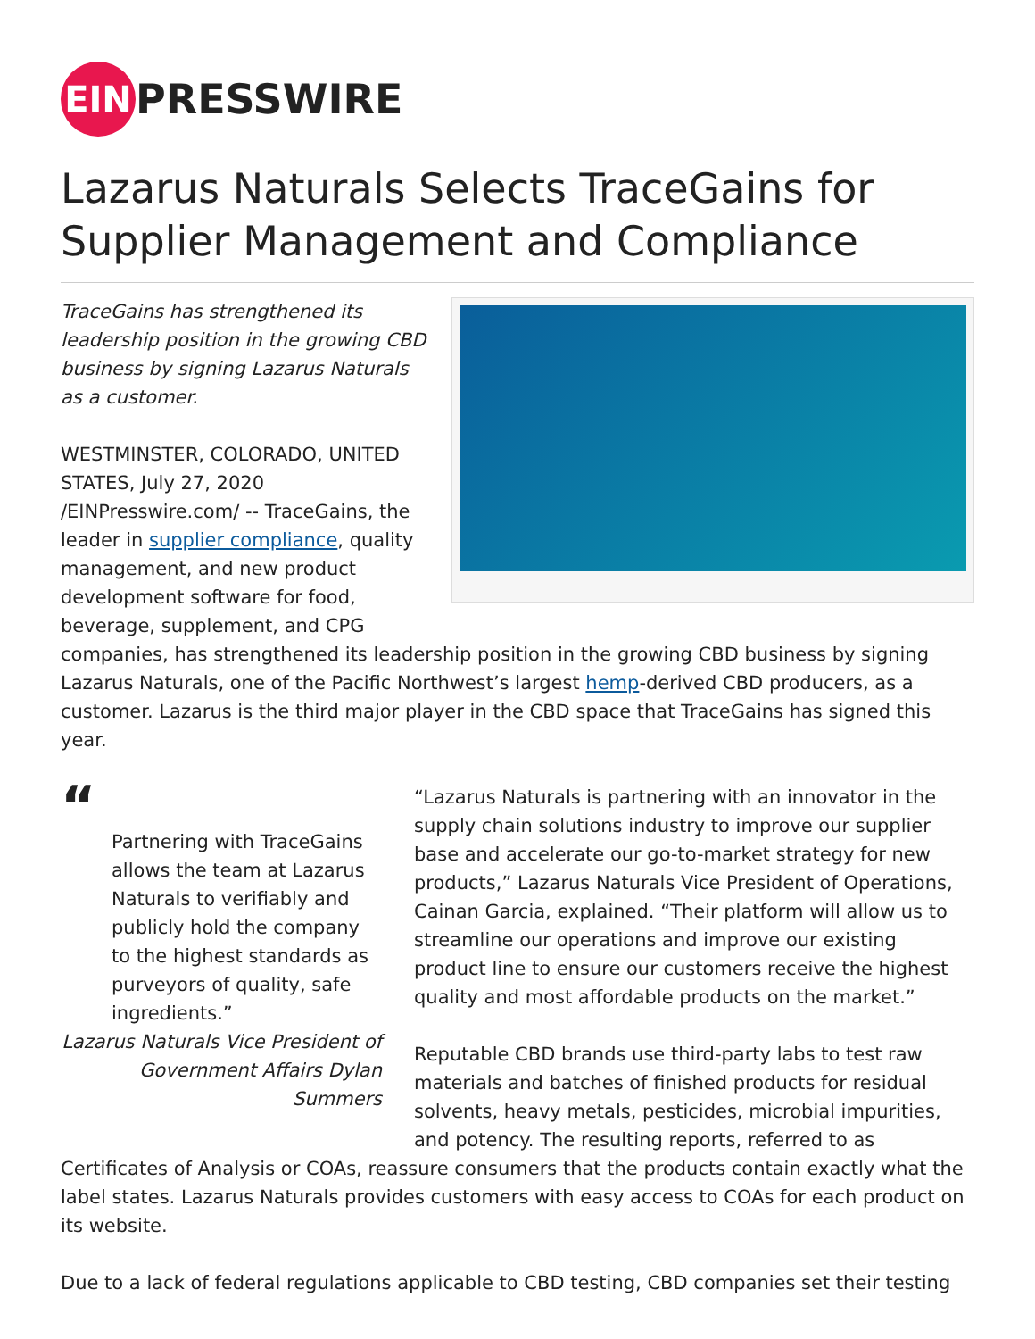EIN PRESSWIRE
Lazarus Naturals Selects TraceGains for Supplier Management and Compliance
TraceGains has strengthened its leadership position in the growing CBD business by signing Lazarus Naturals as a customer.
WESTMINSTER, COLORADO, UNITED STATES, July 27, 2020 /EINPresswire.com/ -- TraceGains, the leader in supplier compliance, quality management, and new product development software for food, beverage, supplement, and CPG companies, has strengthened its leadership position in the growing CBD business by signing Lazarus Naturals, one of the Pacific Northwest’s largest hemp-derived CBD producers, as a customer. Lazarus is the third major player in the CBD space that TraceGains has signed this year.
“
Partnering with TraceGains allows the team at Lazarus Naturals to verifiably and publicly hold the company to the highest standards as purveyors of quality, safe ingredients.”
Lazarus Naturals Vice President of Government Affairs Dylan Summers
“Lazarus Naturals is partnering with an innovator in the supply chain solutions industry to improve our supplier base and accelerate our go-to-market strategy for new products,” Lazarus Naturals Vice President of Operations, Cainan Garcia, explained. “Their platform will allow us to streamline our operations and improve our existing product line to ensure our customers receive the highest quality and most affordable products on the market.”
Reputable CBD brands use third-party labs to test raw materials and batches of finished products for residual solvents, heavy metals, pesticides, microbial impurities, and potency. The resulting reports, referred to as Certificates of Analysis or COAs, reassure consumers that the products contain exactly what the label states. Lazarus Naturals provides customers with easy access to COAs for each product on its website.
Due to a lack of federal regulations applicable to CBD testing, CBD companies set their testing